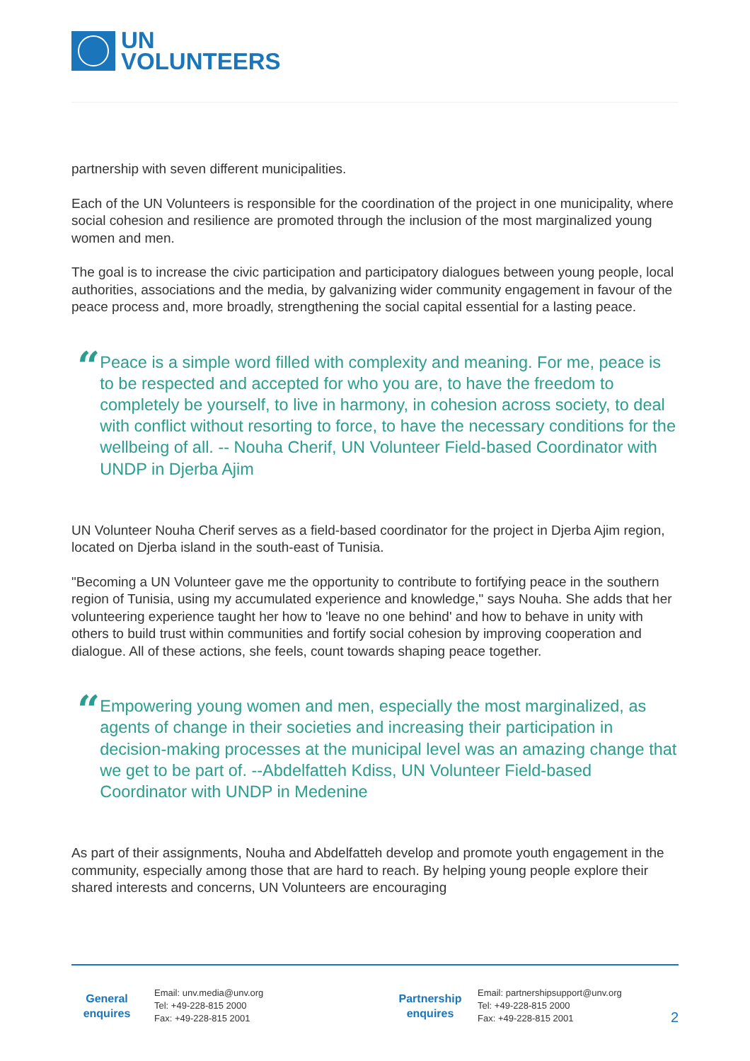UN
VOLUNTEERS
partnership with seven different municipalities.
Each of the UN Volunteers is responsible for the coordination of the project in one municipality, where social cohesion and resilience are promoted through the inclusion of the most marginalized young women and men.
The goal is to increase the civic participation and participatory dialogues between young people, local authorities, associations and the media, by galvanizing wider community engagement in favour of the peace process and, more broadly, strengthening the social capital essential for a lasting peace.
“
Peace is a simple word filled with complexity and meaning. For me, peace is to be respected and accepted for who you are, to have the freedom to completely be yourself, to live in harmony, in cohesion across society, to deal with conflict without resorting to force, to have the necessary conditions for the wellbeing of all. -- Nouha Cherif, UN Volunteer Field-based Coordinator with UNDP in Djerba Ajim
UN Volunteer Nouha Cherif serves as a field-based coordinator for the project in Djerba Ajim region, located on Djerba island in the south-east of Tunisia.
"Becoming a UN Volunteer gave me the opportunity to contribute to fortifying peace in the southern region of Tunisia, using my accumulated experience and knowledge," says Nouha. She adds that her volunteering experience taught her how to 'leave no one behind' and how to behave in unity with others to build trust within communities and fortify social cohesion by improving cooperation and dialogue. All of these actions, she feels, count towards shaping peace together.
“
Empowering young women and men, especially the most marginalized, as agents of change in their societies and increasing their participation in decision-making processes at the municipal level was an amazing change that we get to be part of. --Abdelfatteh Kdiss, UN Volunteer Field-based Coordinator with UNDP in Medenine
As part of their assignments, Nouha and Abdelfatteh develop and promote youth engagement in the community, especially among those that are hard to reach. By helping young people explore their shared interests and concerns, UN Volunteers are encouraging
General
enquires
Email: unv.media@unv.org
Tel: +49-228-815 2000
Fax: +49-228-815 2001
Partnership
enquires
Email: partnershipsupport@unv.org
Tel: +49-228-815 2000
Fax: +49-228-815 2001
2